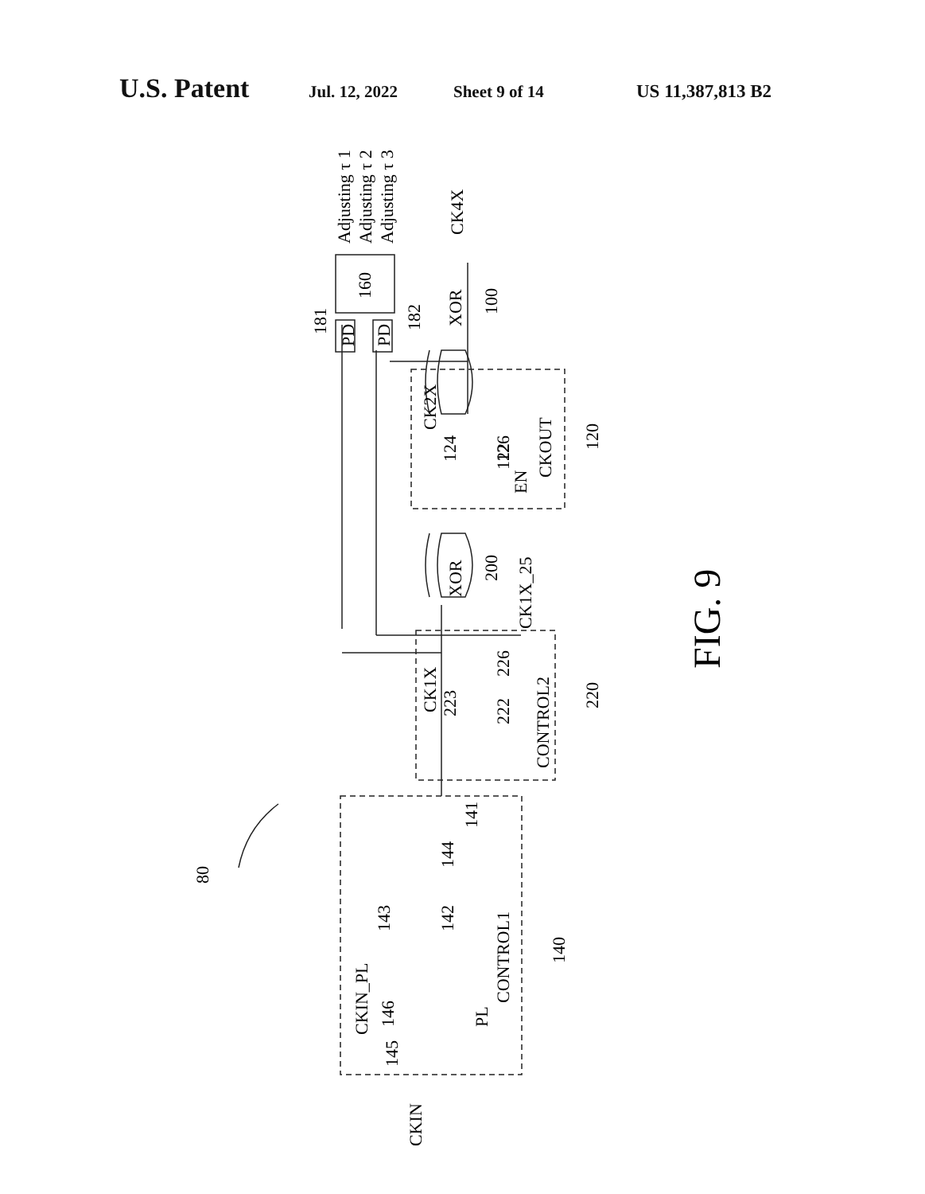U.S. Patent Jul. 12, 2022 Sheet 9 of 14 US 11,387,813 B2
Adjusting τ 1
Adjusting τ 2
Adjusting τ 3
CK4X
160
PD
PD
181
182
XOR
100
CK2X
124
126
122
EN
CKOUT
120
XOR
200
CK1X_25
CK1X
223
226
222
CONTROL2
220
141
144
143
142
CONTROL1
140
CKIN_PL
146
PL
145
CKIN
80
FIG. 9